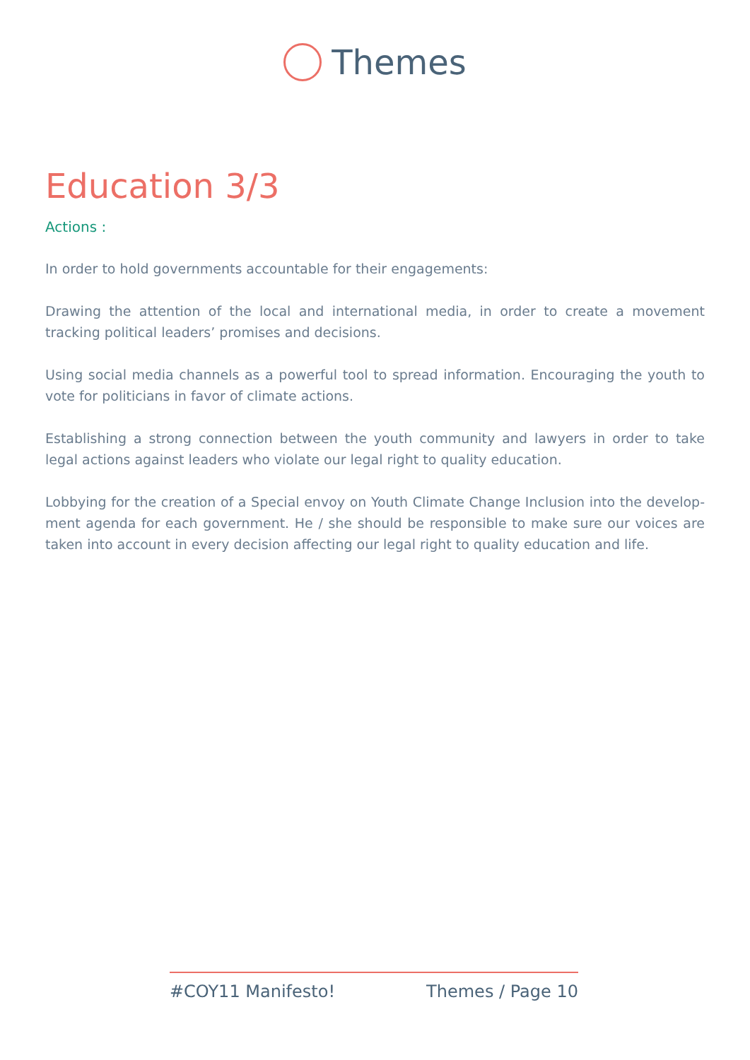Themes
Education 3/3
Actions :
In order to hold governments accountable for their engagements:
Drawing the attention of the local and international media, in order to create a movement tracking political leaders’ promises and decisions.
Using social media channels as a powerful tool to spread information. Encouraging the youth to vote for politicians in favor of climate actions.
Establishing a strong connection between the youth community and lawyers in order to take legal actions against leaders who violate our legal right to quality education.
Lobbying for the creation of a Special envoy on Youth Climate Change Inclusion into the develop-ment agenda for each government. He / she should be responsible to make sure our voices are taken into account in every decision affecting our legal right to quality education and life.
#COY11 Manifesto! Themes / Page 10